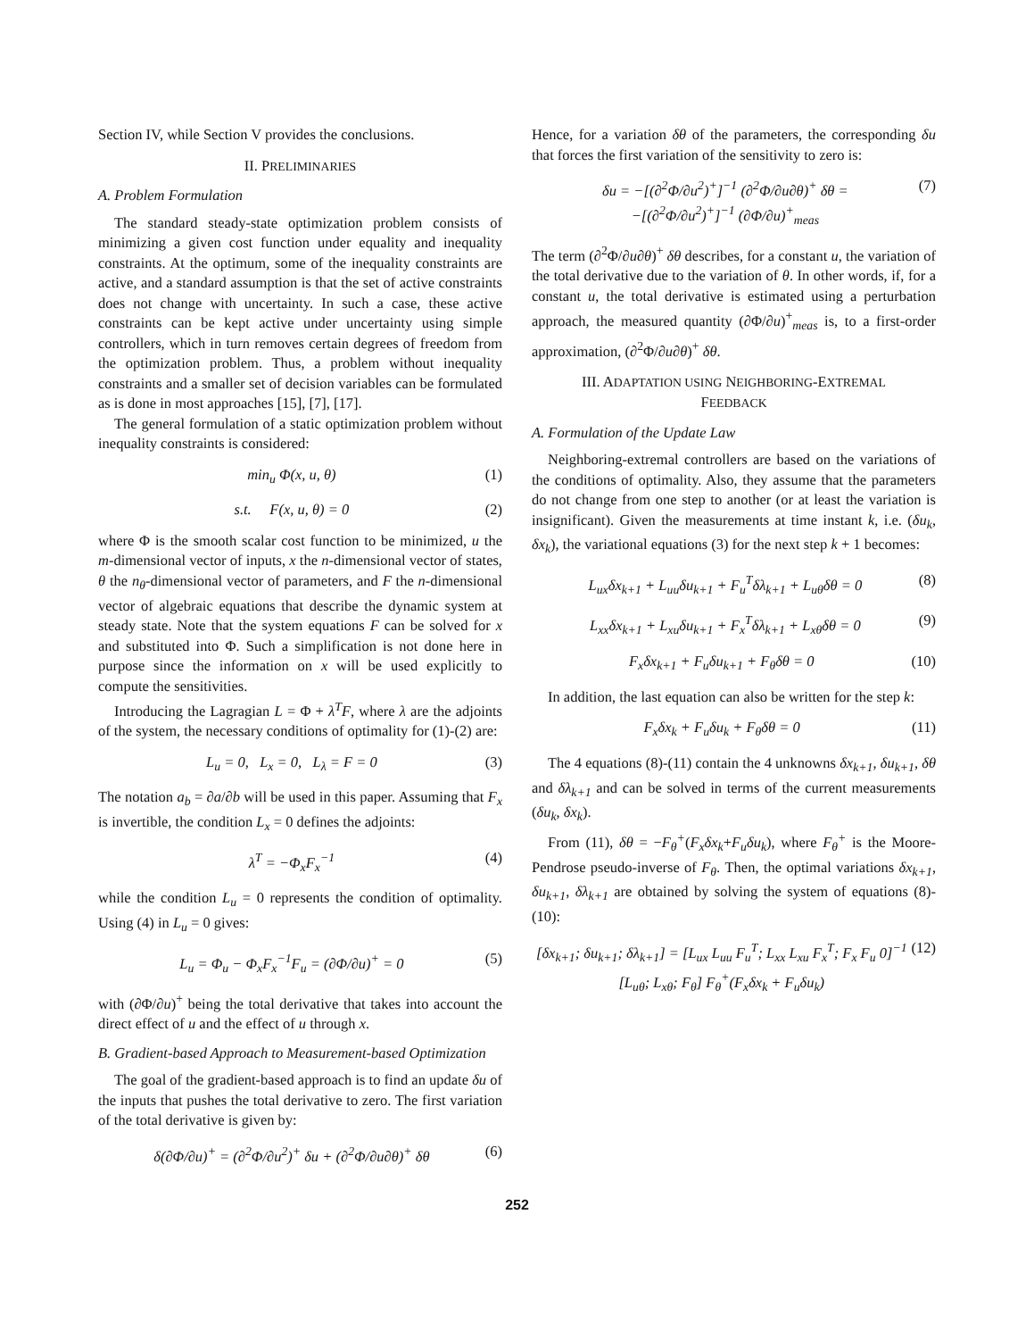Section IV, while Section V provides the conclusions.
II. PRELIMINARIES
A. Problem Formulation
The standard steady-state optimization problem consists of minimizing a given cost function under equality and inequality constraints. At the optimum, some of the inequality constraints are active, and a standard assumption is that the set of active constraints does not change with uncertainty. In such a case, these active constraints can be kept active under uncertainty using simple controllers, which in turn removes certain degrees of freedom from the optimization problem. Thus, a problem without inequality constraints and a smaller set of decision variables can be formulated as is done in most approaches [15], [7], [17].
The general formulation of a static optimization problem without inequality constraints is considered:
min<sub>u</sub> Φ(x, u, θ) (1)
s.t. F(x, u, θ) = 0 (2)
where Φ is the smooth scalar cost function to be minimized, u the m-dimensional vector of inputs, x the n-dimensional vector of states, θ the n<sub>θ</sub>-dimensional vector of parameters, and F the n-dimensional vector of algebraic equations that describe the dynamic system at steady state. Note that the system equations F can be solved for x and substituted into Φ. Such a simplification is not done here in purpose since the information on x will be used explicitly to compute the sensitivities.
Introducing the Lagragian L = Φ + λ<sup>T</sup>F, where λ are the adjoints of the system, the necessary conditions of optimality for (1)-(2) are:
L<sub>u</sub> = 0, L<sub>x</sub> = 0, L<sub>λ</sub> = F = 0 (3)
The notation a<sub>b</sub> = ∂a/∂b will be used in this paper. Assuming that F<sub>x</sub> is invertible, the condition L<sub>x</sub> = 0 defines the adjoints:
λ<sup>T</sup> = −Φ<sub>x</sub>F<sub>x</sub><sup>−1</sup> (4)
while the condition L<sub>u</sub> = 0 represents the condition of optimality. Using (4) in L<sub>u</sub> = 0 gives:
L<sub>u</sub> = Φ<sub>u</sub> − Φ<sub>x</sub>F<sub>x</sub><sup>−1</sup>F<sub>u</sub> = (∂Φ/∂u)<sup>+</sup> = 0 (5)
with (∂Φ/∂u)<sup>+</sup> being the total derivative that takes into account the direct effect of u and the effect of u through x.
B. Gradient-based Approach to Measurement-based Optimization
The goal of the gradient-based approach is to find an update δu of the inputs that pushes the total derivative to zero. The first variation of the total derivative is given by:
δ(∂Φ/∂u)<sup>+</sup> = (∂<sup>2</sup>Φ/∂u<sup>2</sup>)<sup>+</sup> δu + (∂<sup>2</sup>Φ/∂u∂θ)<sup>+</sup> δθ (6)
Hence, for a variation δθ of the parameters, the corresponding δu that forces the first variation of the sensitivity to zero is:
δu = −[(∂<sup>2</sup>Φ/∂u<sup>2</sup>)<sup>+</sup>]<sup>−1</sup> (∂<sup>2</sup>Φ/∂u∂θ)<sup>+</sup> δθ =
−[(∂<sup>2</sup>Φ/∂u<sup>2</sup>)<sup>+</sup>]<sup>−1</sup> (∂Φ/∂u)<sup>+</sup><sub>meas</sub> (7)
The term (∂<sup>2</sup>Φ/∂u∂θ)<sup>+</sup> δθ describes, for a constant u, the variation of the total derivative due to the variation of θ. In other words, if, for a constant u, the total derivative is estimated using a perturbation approach, the measured quantity (∂Φ/∂u)<sup>+</sup><sub>meas</sub> is, to a first-order approximation, (∂<sup>2</sup>Φ/∂u∂θ)<sup>+</sup> δθ.
III. ADAPTATION USING NEIGHBORING-EXTREMAL
FEEDBACK
A. Formulation of the Update Law
Neighboring-extremal controllers are based on the variations of the conditions of optimality. Also, they assume that the parameters do not change from one step to another (or at least the variation is insignificant). Given the measurements at time instant k, i.e. (δu<sub>k</sub>, δx<sub>k</sub>), the variational equations (3) for the next step k + 1 becomes:
L<sub>ux</sub>δx<sub>k+1</sub> + L<sub>uu</sub>δu<sub>k+1</sub> + F<sub>u</sub><sup>T</sup>δλ<sub>k+1</sub> + L<sub>uθ</sub>δθ = 0 (8)
L<sub>xx</sub>δx<sub>k+1</sub> + L<sub>xu</sub>δu<sub>k+1</sub> + F<sub>x</sub><sup>T</sup>δλ<sub>k+1</sub> + L<sub>xθ</sub>δθ = 0 (9)
F<sub>x</sub>δx<sub>k+1</sub> + F<sub>u</sub>δu<sub>k+1</sub> + F<sub>θ</sub>δθ = 0 (10)
In addition, the last equation can also be written for the step k:
F<sub>x</sub>δx<sub>k</sub> + F<sub>u</sub>δu<sub>k</sub> + F<sub>θ</sub>δθ = 0 (11)
The 4 equations (8)-(11) contain the 4 unknowns δx<sub>k+1</sub>, δu<sub>k+1</sub>, δθ and δλ<sub>k+1</sub> and can be solved in terms of the current measurements (δu<sub>k</sub>, δx<sub>k</sub>).
From (11), δθ = −F<sub>θ</sub><sup>+</sup>(F<sub>x</sub>δx<sub>k</sub>+F<sub>u</sub>δu<sub>k</sub>), where F<sub>θ</sub><sup>+</sup> is the Moore-Pendrose pseudo-inverse of F<sub>θ</sub>. Then, the optimal variations δx<sub>k+1</sub>, δu<sub>k+1</sub>, δλ<sub>k+1</sub> are obtained by solving the system of equations (8)-(10):
[δx<sub>k+1</sub>; δu<sub>k+1</sub>; δλ<sub>k+1</sub>] = [L<sub>ux</sub> L<sub>uu</sub> F<sub>u</sub><sup>T</sup>; L<sub>xx</sub> L<sub>xu</sub> F<sub>x</sub><sup>T</sup>; F<sub>x</sub> F<sub>u</sub> 0]<sup>−1</sup>
[L<sub>uθ</sub>; L<sub>xθ</sub>; F<sub>θ</sub>] F<sub>θ</sub><sup>+</sup>(F<sub>x</sub>δx<sub>k</sub> + F<sub>u</sub>δu<sub>k</sub>) (12)
252